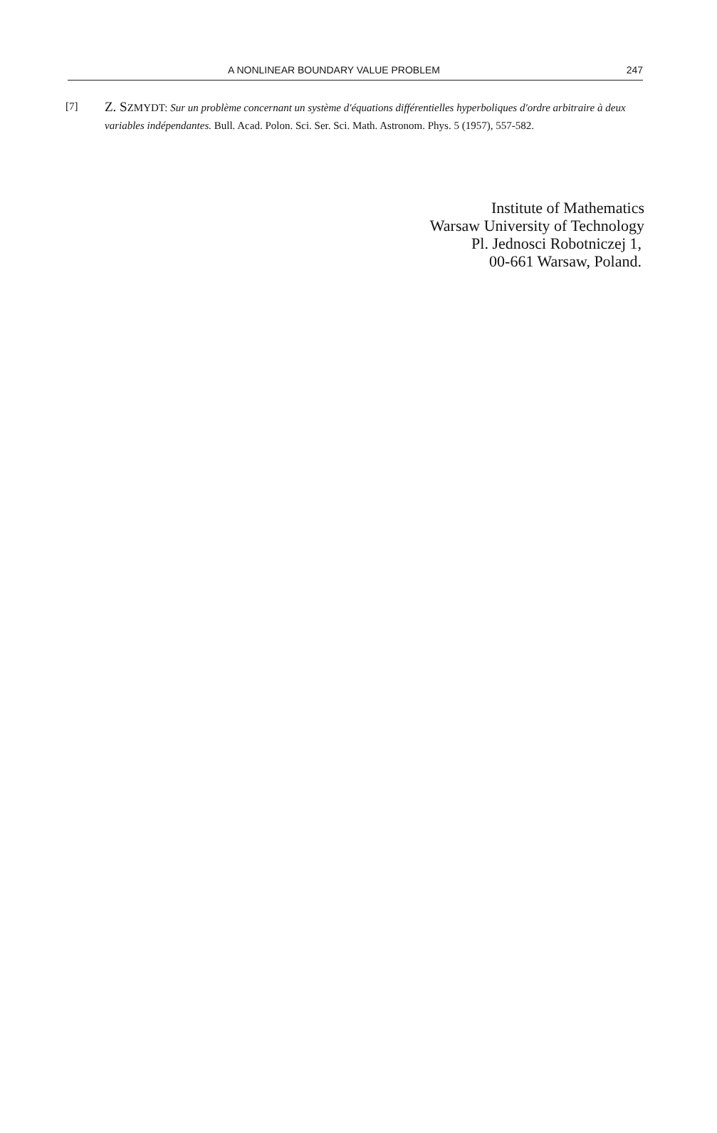A NONLINEAR BOUNDARY VALUE PROBLEM 247
[7]
Z. SZMYDT: Sur un problème concernant un système d'équations différentielles hyperboliques d'ordre arbitraire à deux variables indépendantes. Bull. Acad. Polon. Sci. Ser. Sci. Math. Astronom. Phys. 5 (1957), 557-582.
Institute of Mathematics
Warsaw University of Technology
Pl. Jednosci Robotniczej 1,
00-661 Warsaw, Poland.